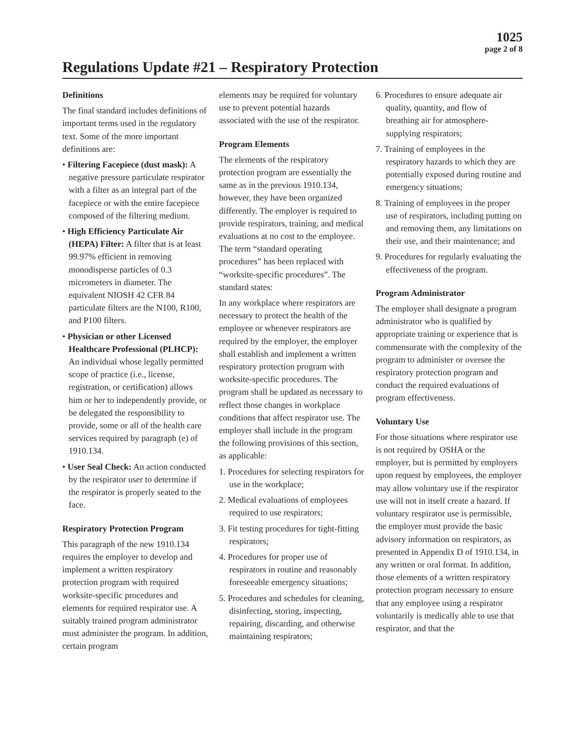1025
page 2 of 8
Regulations Update #21 – Respiratory Protection
Definitions
The final standard includes definitions of important terms used in the regulatory text. Some of the more important definitions are:
• Filtering Facepiece (dust mask): A negative pressure particulate respirator with a filter as an integral part of the facepiece or with the entire facepiece composed of the filtering medium.
• High Efficiency Particulate Air (HEPA) Filter: A filter that is at least 99.97% efficient in removing monodisperse particles of 0.3 micrometers in diameter. The equivalent NIOSH 42 CFR 84 particulate filters are the N100, R100, and P100 filters.
• Physician or other Licensed Healthcare Professional (PLHCP): An individual whose legally permitted scope of practice (i.e., license, registration, or certification) allows him or her to independently provide, or be delegated the responsibility to provide, some or all of the health care services required by paragraph (e) of 1910.134.
• User Seal Check: An action conducted by the respirator user to determine if the respirator is properly seated to the face.
Respiratory Protection Program
This paragraph of the new 1910.134 requires the employer to develop and implement a written respiratory protection program with required worksite-specific procedures and elements for required respirator use. A suitably trained program administrator must administer the program. In addition, certain program
elements may be required for voluntary use to prevent potential hazards associated with the use of the respirator.
Program Elements
The elements of the respiratory protection program are essentially the same as in the previous 1910.134, however, they have been organized differently. The employer is required to provide respirators, training, and medical evaluations at no cost to the employee. The term “standard operating procedures” has been replaced with “worksite-specific procedures”. The standard states:
In any workplace where respirators are necessary to protect the health of the employee or whenever respirators are required by the employer, the employer shall establish and implement a written respiratory protection program with worksite-specific procedures. The program shall be updated as necessary to reflect those changes in workplace conditions that affect respirator use. The employer shall include in the program the following provisions of this section, as applicable:
1. Procedures for selecting respirators for use in the workplace;
2. Medical evaluations of employees required to use respirators;
3. Fit testing procedures for tight-fitting respirators;
4. Procedures for proper use of respirators in routine and reasonably foreseeable emergency situations;
5. Procedures and schedules for cleaning, disinfecting, storing, inspecting, repairing, discarding, and otherwise maintaining respirators;
6. Procedures to ensure adequate air quality, quantity, and flow of breathing air for atmosphere-supplying respirators;
7. Training of employees in the respiratory hazards to which they are potentially exposed during routine and emergency situations;
8. Training of employees in the proper use of respirators, including putting on and removing them, any limitations on their use, and their maintenance; and
9. Procedures for regularly evaluating the effectiveness of the program.
Program Administrator
The employer shall designate a program administrator who is qualified by appropriate training or experience that is commensurate with the complexity of the program to administer or oversee the respiratory protection program and conduct the required evaluations of program effectiveness.
Voluntary Use
For those situations where respirator use is not required by OSHA or the employer, but is permitted by employers upon request by employees, the employer may allow voluntary use if the respirator use will not in itself create a hazard. If voluntary respirator use is permissible, the employer must provide the basic advisory information on respirators, as presented in Appendix D of 1910.134, in any written or oral format. In addition, those elements of a written respiratory protection program necessary to ensure that any employee using a respirator voluntarily is medically able to use that respirator, and that the